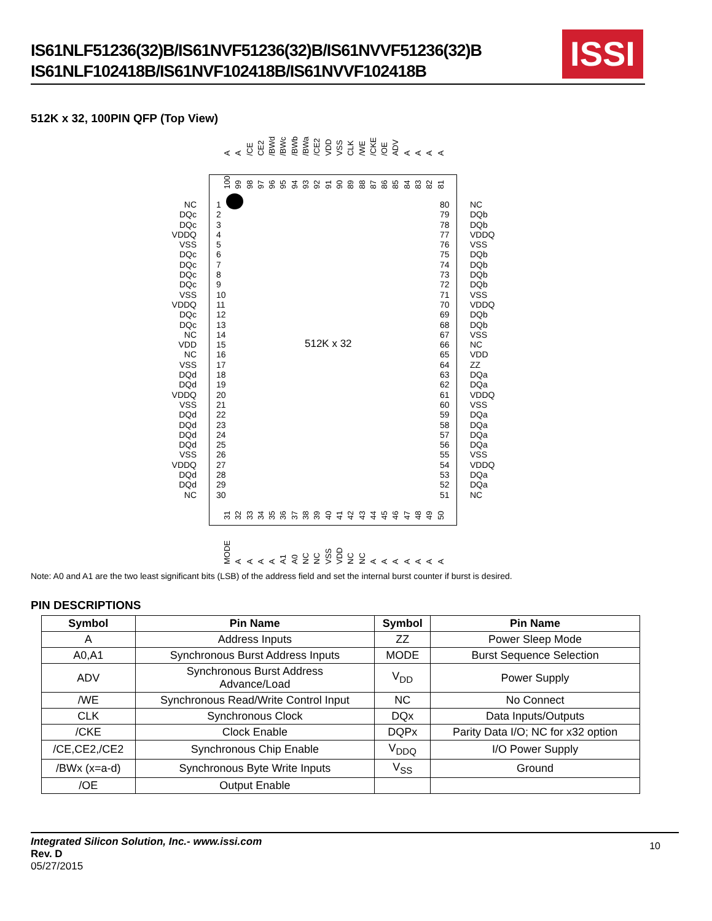IS61NLF51236(32)B/IS61NVF51236(32)B/IS61NVVF51236(32)B
IS61NLF102418B/IS61NVF102418B/IS61NVVF102418B
ISSI
512K x 32, 100PIN QFP (Top View)
A A /CE CE2 /BWd /BWc /BWb /BWa /CE2 VDD VSS CLK /WE /CKE /OE ADV AAAA
100 99 98 97 96 95 94 93 92 91 90 89 88 87 86 85 84 83 82 81
512K x 32
NC
DQc
DQc
VDDQ
VSS
DQc
DQc
DQc
DQc
VSS
VDDQ
DQc
DQc
NC
VDD
NC
VSS
DQd
DQd
VDDQ
VSS
DQd
DQd
DQd
DQd
VSS
VDDQ
DQd
DQd
NC
1
2
3
4
5
6
7
8
9
10
11
12
13
14
15
16
17
18
19
20
21
22
23
24
25
26
27
28
29
30
80
79
78
77
76
75
74
73
72
71
70
69
68
67
66
65
64
63
62
61
60
59
58
57
56
55
54
53
52
51
NC
DQb
DQb
VDDQ
VSS
DQb
DQb
DQb
DQb
VSS
VDDQ
DQb
DQb
VSS
NC
VDD
ZZ
DQa
DQa
VDDQ
VSS
DQa
DQa
DQa
DQa
VSS
VDDQ
DQa
DQa
NC
31 32 33 34 35 36 37 38 39 40 41 42 43 44 45 46 47 48 49 50
MODE AAAA A1 A0 NC NC VSS VDD NC NC AAAAAAA
Note: A0 and A1 are the two least significant bits (LSB) of the address field and set the internal burst counter if burst is desired.
PIN DESCRIPTIONS
| Symbol | Pin Name | Symbol | Pin Name |
| --- | --- | --- | --- |
| A | Address Inputs | ZZ | Power Sleep Mode |
| A0,A1 | Synchronous Burst Address Inputs | MODE | Burst Sequence Selection |
| ADV | Synchronous Burst Address Advance/Load | V<sub>DD</sub> | Power Supply |
| /WE | Synchronous Read/Write Control Input | NC | No Connect |
| CLK | Synchronous Clock | DQx | Data Inputs/Outputs |
| /CKE | Clock Enable | DQPx | Parity Data I/O; NC for x32 option |
| /CE,CE2,/CE2 | Synchronous Chip Enable | V<sub>DDQ</sub> | I/O Power Supply |
| /BWx (x=a-d) | Synchronous Byte Write Inputs | V<sub>SS</sub> | Ground |
| /OE | Output Enable | | |
Integrated Silicon Solution, Inc.- www.issi.com
Rev. D
05/27/2015
10